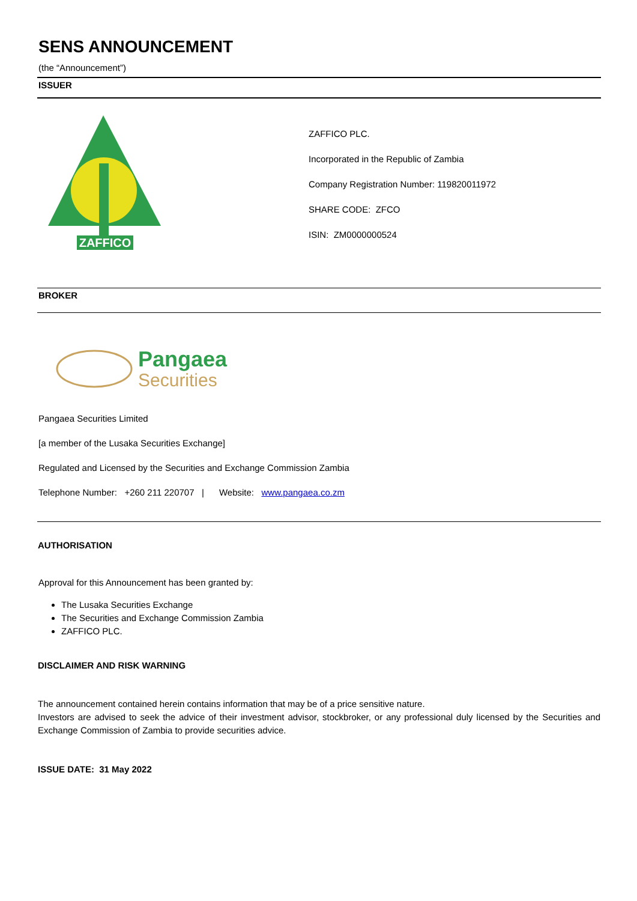SENS ANNOUNCEMENT
(the “Announcement”)
ISSUER
ZAFFICO
ZAFFICO PLC.
Incorporated in the Republic of Zambia
Company Registration Number: 119820011972
SHARE CODE: ZFCO
ISIN: ZM0000000524
BROKER
Pangaea
Securities
Pangaea Securities Limited
[a member of the Lusaka Securities Exchange]
Regulated and Licensed by the Securities and Exchange Commission Zambia
Telephone Number: +260 211 220707 | Website: www.pangaea.co.zm
AUTHORISATION
Approval for this Announcement has been granted by:
The Lusaka Securities Exchange
The Securities and Exchange Commission Zambia
ZAFFICO PLC.
DISCLAIMER AND RISK WARNING
The announcement contained herein contains information that may be of a price sensitive nature.
Investors are advised to seek the advice of their investment advisor, stockbroker, or any professional duly licensed by the Securities and Exchange Commission of Zambia to provide securities advice.
ISSUE DATE: 31 May 2022